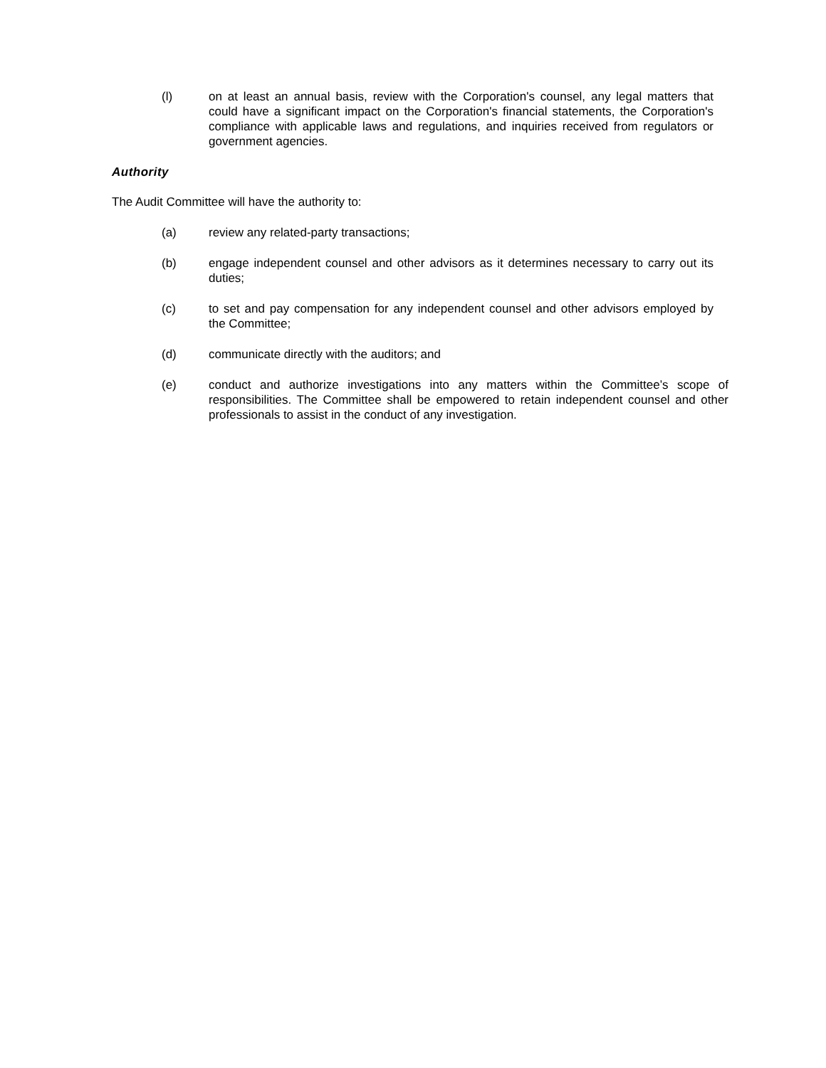(l) on at least an annual basis, review with the Corporation's counsel, any legal matters that could have a significant impact on the Corporation's financial statements, the Corporation's compliance with applicable laws and regulations, and inquiries received from regulators or government agencies.
Authority
The Audit Committee will have the authority to:
(a) review any related-party transactions;
(b) engage independent counsel and other advisors as it determines necessary to carry out its duties;
(c) to set and pay compensation for any independent counsel and other advisors employed by the Committee;
(d) communicate directly with the auditors; and
(e) conduct and authorize investigations into any matters within the Committee’s scope of responsibilities. The Committee shall be empowered to retain independent counsel and other professionals to assist in the conduct of any investigation.